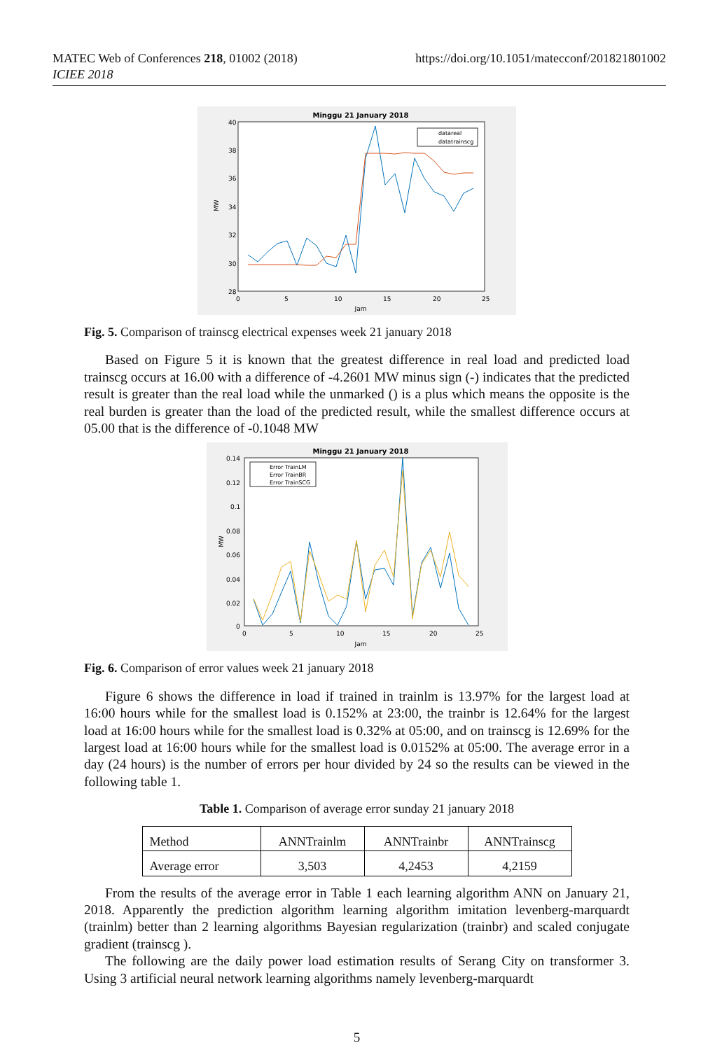MATEC Web of Conferences 218, 01002 (2018)
ICIEE 2018
https://doi.org/10.1051/matecconf/201821801002
Minggu 21 January 2018
40
38
36
34
32
30
28
0
5
10
15
20
25
Jam
MW
datareal
datatrainscg
Fig. 5. Comparison of trainscg electrical expenses week 21 january 2018
Based on Figure 5 it is known that the greatest difference in real load and predicted load trainscg occurs at 16.00 with a difference of -4.2601 MW minus sign (-) indicates that the predicted result is greater than the real load while the unmarked () is a plus which means the opposite is the real burden is greater than the load of the predicted result, while the smallest difference occurs at 05.00 that is the difference of -0.1048 MW
Minggu 21 January 2018
0.14
0.12
0.1
0.08
0.06
0.04
0.02
0
0
5
10
15
20
25
Jam
MW
Error TrainLM
Error TrainBR
Error TrainSCG
Fig. 6. Comparison of error values week 21 january 2018
Figure 6 shows the difference in load if trained in trainlm is 13.97% for the largest load at 16:00 hours while for the smallest load is 0.152% at 23:00, the trainbr is 12.64% for the largest load at 16:00 hours while for the smallest load is 0.32% at 05:00, and on trainscg is 12.69% for the largest load at 16:00 hours while for the smallest load is 0.0152% at 05:00. The average error in a day (24 hours) is the number of errors per hour divided by 24 so the results can be viewed in the following table 1.
Table 1. Comparison of average error sunday 21 january 2018
| Method | ANNTrainlm | ANNTrainbr | ANNTrainscg |
| Average error | 3,503 | 4,2453 | 4,2159 |
From the results of the average error in Table 1 each learning algorithm ANN on January 21, 2018. Apparently the prediction algorithm learning algorithm imitation levenberg-marquardt (trainlm) better than 2 learning algorithms Bayesian regularization (trainbr) and scaled conjugate gradient (trainscg ).
The following are the daily power load estimation results of Serang City on transformer 3. Using 3 artificial neural network learning algorithms namely levenberg-marquardt
5